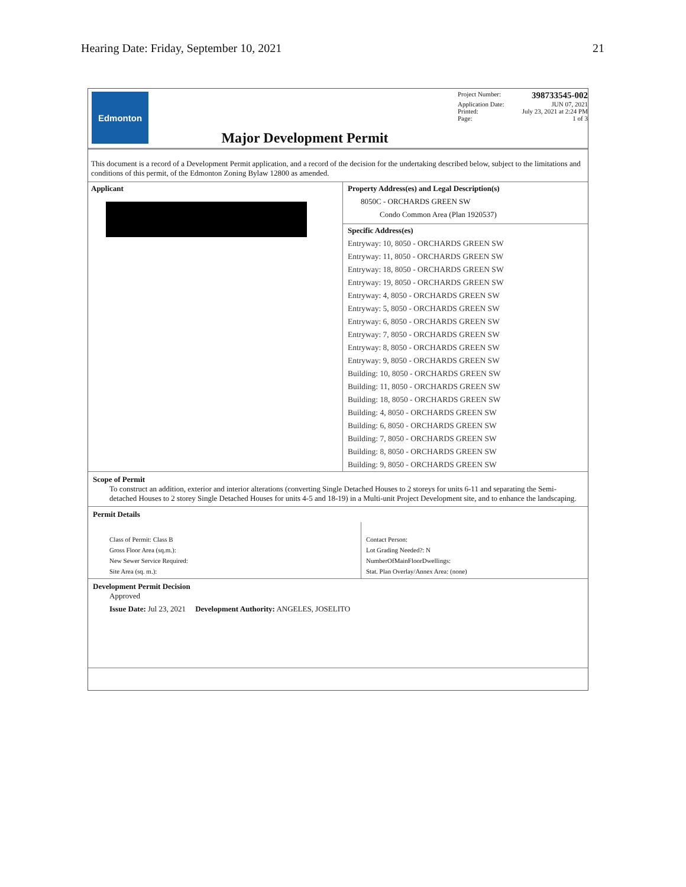Hearing Date: Friday, September 10, 2021 21
Edmonton
Major Development Permit
Project Number: 398733545-002
Application Date: JUN 07, 2021
Printed: July 23, 2021 at 2:24 PM
Page: 1 of 3
This document is a record of a Development Permit application, and a record of the decision for the undertaking described below, subject to the limitations and conditions of this permit, of the Edmonton Zoning Bylaw 12800 as amended.
Applicant Property Address(es) and Legal Description(s)
8050C - ORCHARDS GREEN SW
Condo Common Area (Plan 1920537)
Specific Address(es)
Entryway: 10, 8050 - ORCHARDS GREEN SW
Entryway: 11, 8050 - ORCHARDS GREEN SW
Entryway: 18, 8050 - ORCHARDS GREEN SW
Entryway: 19, 8050 - ORCHARDS GREEN SW
Entryway: 4, 8050 - ORCHARDS GREEN SW
Entryway: 5, 8050 - ORCHARDS GREEN SW
Entryway: 6, 8050 - ORCHARDS GREEN SW
Entryway: 7, 8050 - ORCHARDS GREEN SW
Entryway: 8, 8050 - ORCHARDS GREEN SW
Entryway: 9, 8050 - ORCHARDS GREEN SW
Building: 10, 8050 - ORCHARDS GREEN SW
Building: 11, 8050 - ORCHARDS GREEN SW
Building: 18, 8050 - ORCHARDS GREEN SW
Building: 4, 8050 - ORCHARDS GREEN SW
Building: 6, 8050 - ORCHARDS GREEN SW
Building: 7, 8050 - ORCHARDS GREEN SW
Building: 8, 8050 - ORCHARDS GREEN SW
Building: 9, 8050 - ORCHARDS GREEN SW
Scope of Permit
To construct an addition, exterior and interior alterations (converting Single Detached Houses to 2 storeys for units 6-11 and separating the Semi-detached Houses to 2 storey Single Detached Houses for units 4-5 and 18-19) in a Multi-unit Project Development site, and to enhance the landscaping.
Permit Details
Class of Permit: Class B
Gross Floor Area (sq.m.):
New Sewer Service Required:
Site Area (sq. m.):
Contact Person:
Lot Grading Needed?: N
NumberOfMainFloorDwellings:
Stat. Plan Overlay/Annex Area: (none)
Development Permit Decision
Approved
Issue Date: Jul 23, 2021 Development Authority: ANGELES, JOSELITO